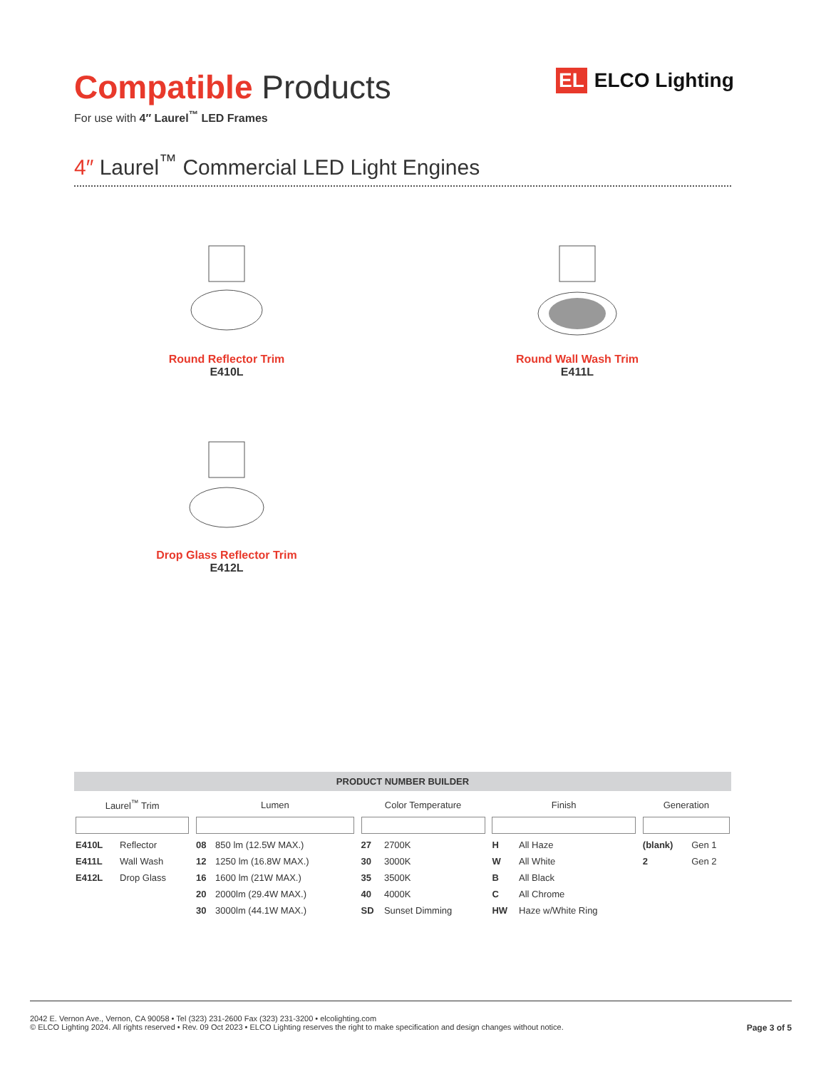Compatible Products
For use with 4″ Laurel<sup>™</sup> LED Frames
4″ Laurel<sup>™</sup> Commercial LED Light Engines
EL ELCO Lighting
Round Reflector Trim
E410L
Round Wall Wash Trim
E411L
Drop Glass Reflector Trim
E412L
PRODUCT NUMBER BUILDER
| Laurel<sup>™</sup> Trim | | | Lumen | | | Color Temperature | | | Finish | | | Generation | |
| --- | --- | --- | --- | --- | --- | --- | --- | --- | --- | --- | --- | --- | --- |
| E410L | Reflector | | 08 | 850 lm (12.5W MAX.) | | 27 | 2700K | | H | All Haze | | (blank) | Gen 1 |
| E411L | Wall Wash | | 12 | 1250 lm (16.8W MAX.) | | 30 | 3000K | | W | All White | | 2 | Gen 2 |
| E412L | Drop Glass | | 16 | 1600 lm (21W MAX.) | | 35 | 3500K | | B | All Black | | | |
| | | | 20 | 2000lm (29.4W MAX.) | | 40 | 4000K | | C | All Chrome | | | |
| | | | 30 | 3000lm (44.1W MAX.) | | SD | Sunset Dimming | | HW | Haze w/White Ring | | | |
Page 3 of 5
2042 E. Vernon Ave., Vernon, CA 90058 • Tel (323) 231-2600 Fax (323) 231-3200 • elcolighting.com
© ELCO Lighting 2024. All rights reserved • Rev. 09 Oct 2023 • ELCO Lighting reserves the right to make specification and design changes without notice.